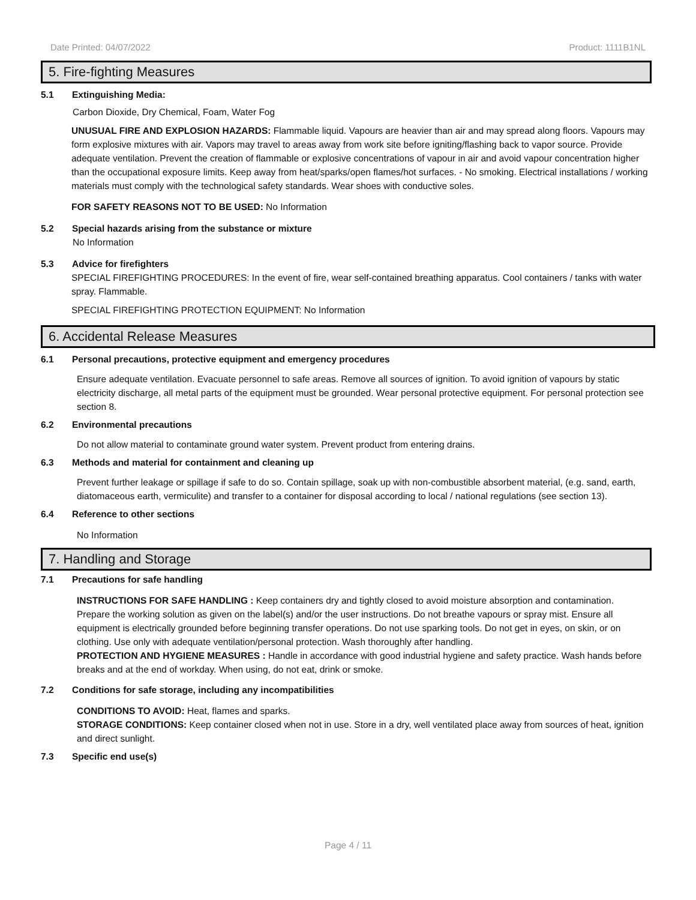Date Printed: 04/07/2022 Product: 1111B1NL
5. Fire-fighting Measures
5.1 Extinguishing Media:
Carbon Dioxide, Dry Chemical, Foam, Water Fog
UNUSUAL FIRE AND EXPLOSION HAZARDS: Flammable liquid. Vapours are heavier than air and may spread along floors. Vapours may form explosive mixtures with air. Vapors may travel to areas away from work site before igniting/flashing back to vapor source. Provide adequate ventilation. Prevent the creation of flammable or explosive concentrations of vapour in air and avoid vapour concentration higher than the occupational exposure limits. Keep away from heat/sparks/open flames/hot surfaces. - No smoking. Electrical installations / working materials must comply with the technological safety standards. Wear shoes with conductive soles.
FOR SAFETY REASONS NOT TO BE USED: No Information
5.2 Special hazards arising from the substance or mixture
No Information
5.3 Advice for firefighters
SPECIAL FIREFIGHTING PROCEDURES: In the event of fire, wear self-contained breathing apparatus. Cool containers / tanks with water spray. Flammable.
SPECIAL FIREFIGHTING PROTECTION EQUIPMENT: No Information
6. Accidental Release Measures
6.1 Personal precautions, protective equipment and emergency procedures
Ensure adequate ventilation. Evacuate personnel to safe areas. Remove all sources of ignition. To avoid ignition of vapours by static electricity discharge, all metal parts of the equipment must be grounded. Wear personal protective equipment. For personal protection see section 8.
6.2 Environmental precautions
Do not allow material to contaminate ground water system. Prevent product from entering drains.
6.3 Methods and material for containment and cleaning up
Prevent further leakage or spillage if safe to do so. Contain spillage, soak up with non-combustible absorbent material, (e.g. sand, earth, diatomaceous earth, vermiculite) and transfer to a container for disposal according to local / national regulations (see section 13).
6.4 Reference to other sections
No Information
7. Handling and Storage
7.1 Precautions for safe handling
INSTRUCTIONS FOR SAFE HANDLING : Keep containers dry and tightly closed to avoid moisture absorption and contamination. Prepare the working solution as given on the label(s) and/or the user instructions. Do not breathe vapours or spray mist. Ensure all equipment is electrically grounded before beginning transfer operations. Do not use sparking tools. Do not get in eyes, on skin, or on clothing. Use only with adequate ventilation/personal protection. Wash thoroughly after handling.
PROTECTION AND HYGIENE MEASURES : Handle in accordance with good industrial hygiene and safety practice. Wash hands before breaks and at the end of workday. When using, do not eat, drink or smoke.
7.2 Conditions for safe storage, including any incompatibilities
CONDITIONS TO AVOID: Heat, flames and sparks.
STORAGE CONDITIONS: Keep container closed when not in use. Store in a dry, well ventilated place away from sources of heat, ignition and direct sunlight.
7.3 Specific end use(s)
Page 4 / 11